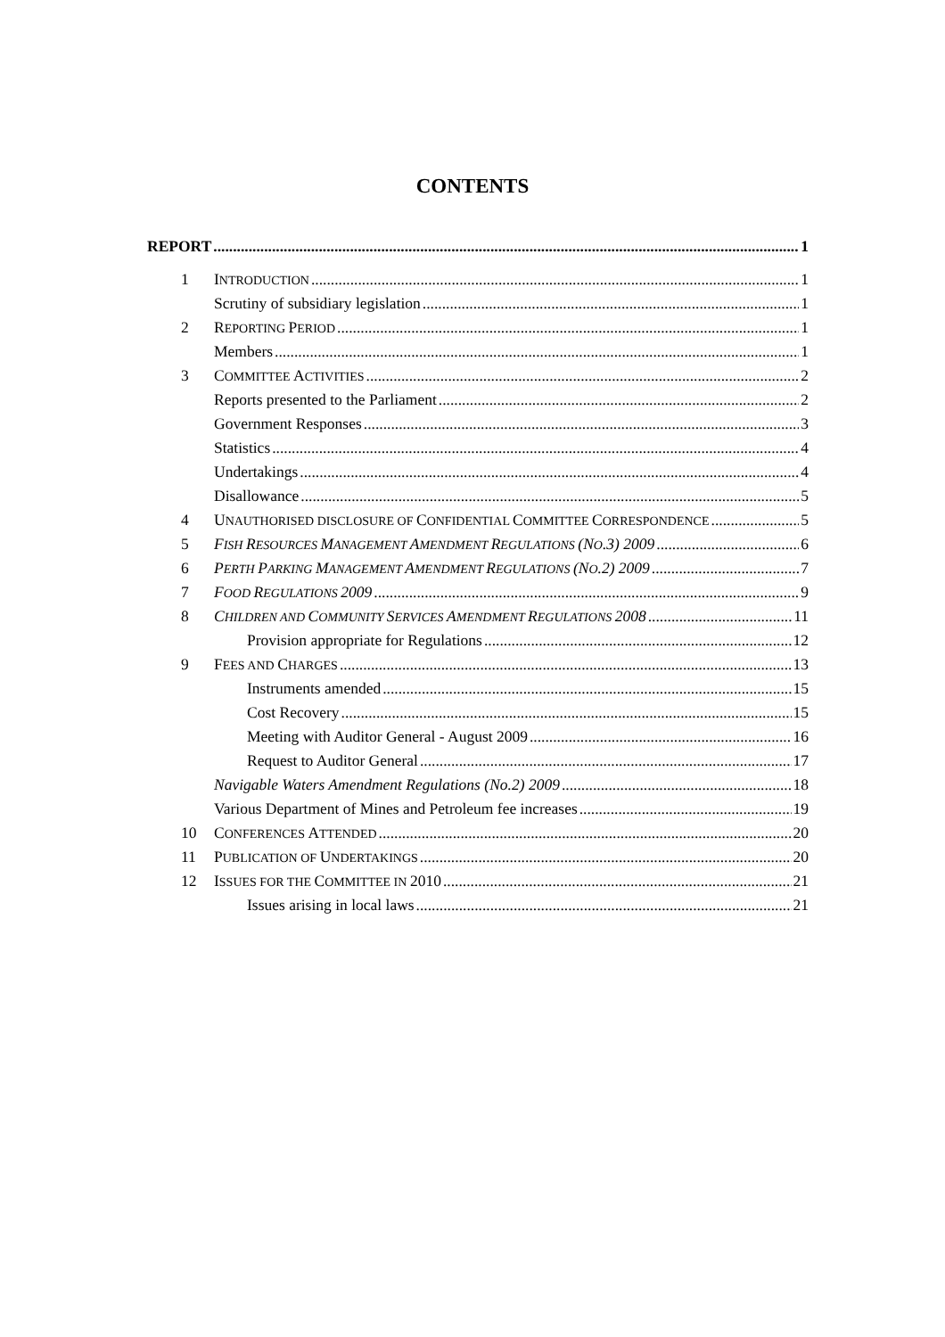CONTENTS
REPORT 1
1 INTRODUCTION 1
Scrutiny of subsidiary legislation 1
2 REPORTING PERIOD 1
Members 1
3 COMMITTEE ACTIVITIES 2
Reports presented to the Parliament 2
Government Responses 3
Statistics 4
Undertakings 4
Disallowance 5
4 UNAUTHORISED DISCLOSURE OF CONFIDENTIAL COMMITTEE CORRESPONDENCE 5
5 FISH RESOURCES MANAGEMENT AMENDMENT REGULATIONS (NO.3) 2009 6
6 PERTH PARKING MANAGEMENT AMENDMENT REGULATIONS (NO.2) 2009 7
7 FOOD REGULATIONS 2009 9
8 CHILDREN AND COMMUNITY SERVICES AMENDMENT REGULATIONS 2008 11
Provision appropriate for Regulations 12
9 FEES AND CHARGES 13
Instruments amended 15
Cost Recovery 15
Meeting with Auditor General - August 2009 16
Request to Auditor General 17
Navigable Waters Amendment Regulations (No.2) 2009 18
Various Department of Mines and Petroleum fee increases 19
10 CONFERENCES ATTENDED 20
11 PUBLICATION OF UNDERTAKINGS 20
12 ISSUES FOR THE COMMITTEE IN 2010 21
Issues arising in local laws 21